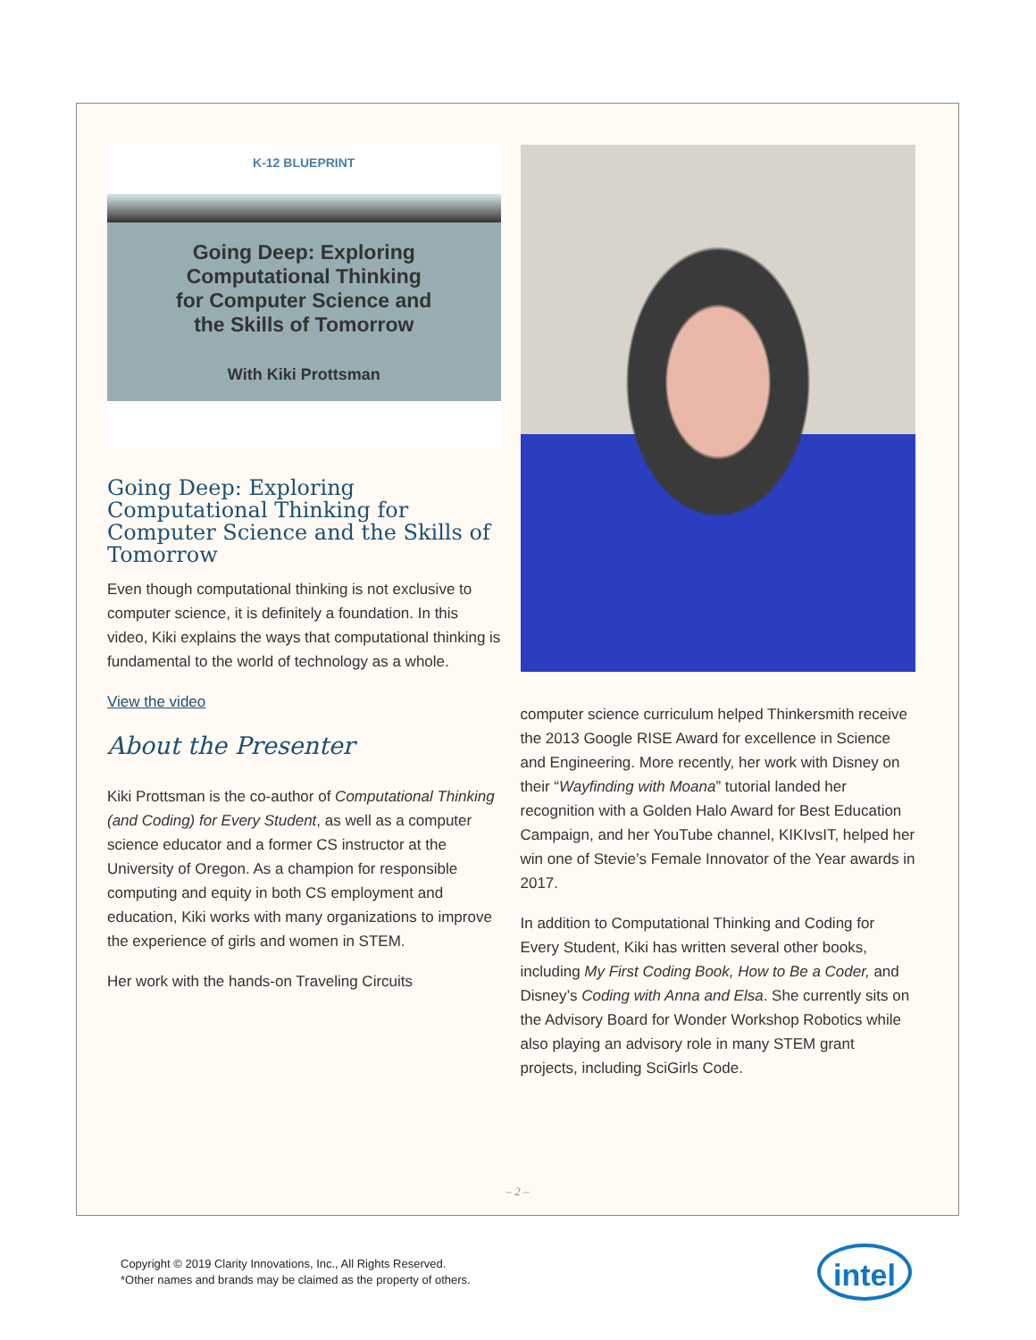K-12 BLUEPRINT
Going Deep: Exploring
Computational Thinking
for Computer Science and
the Skills of Tomorrow
With Kiki Prottsman
Going Deep: Exploring Computational Thinking for Computer Science and the Skills of Tomorrow
Even though computational thinking is not exclusive to computer science, it is definitely a foundation. In this video, Kiki explains the ways that computational thinking is fundamental to the world of technology as a whole.
View the video
About the Presenter
Kiki Prottsman is the co-author of Computational Thinking (and Coding) for Every Student, as well as a computer science educator and a former CS instructor at the University of Oregon. As a champion for responsible computing and equity in both CS employment and education, Kiki works with many organizations to improve the experience of girls and women in STEM.
Her work with the hands-on Traveling Circuits
computer science curriculum helped Thinkersmith receive the 2013 Google RISE Award for excellence in Science and Engineering. More recently, her work with Disney on their “Wayfinding with Moana” tutorial landed her recognition with a Golden Halo Award for Best Education Campaign, and her YouTube channel, KIKIvsIT, helped her win one of Stevie’s Female Innovator of the Year awards in 2017.
In addition to Computational Thinking and Coding for Every Student, Kiki has written several other books, including My First Coding Book, How to Be a Coder, and Disney’s Coding with Anna and Elsa. She currently sits on the Advisory Board for Wonder Workshop Robotics while also playing an advisory role in many STEM grant projects, including SciGirls Code.
– 2 –
Copyright © 2019 Clarity Innovations, Inc., All Rights Reserved.
*Other names and brands may be claimed as the property of others.
intel